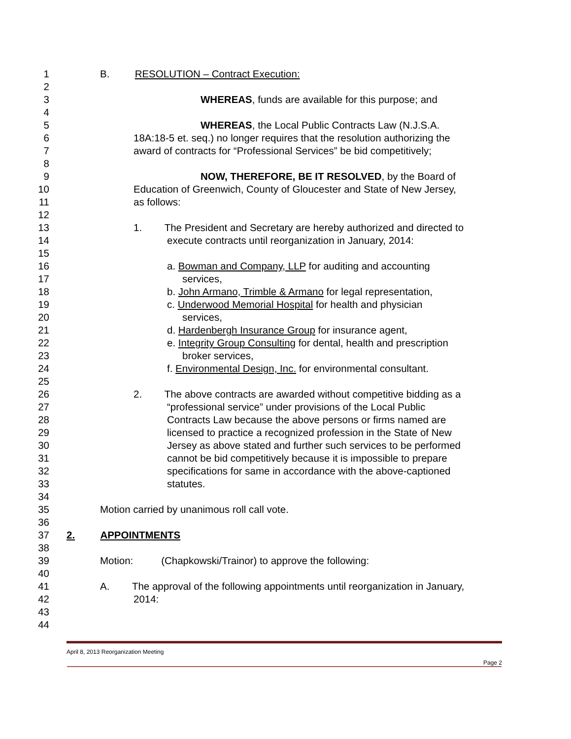1 B. RESOLUTION – Contract Execution:
2
3 WHEREAS, funds are available for this purpose; and
4
5 WHEREAS, the Local Public Contracts Law (N.J.S.A.
6 18A:18-5 et. seq.) no longer requires that the resolution authorizing the
7 award of contracts for “Professional Services” be bid competitively;
8
9 NOW, THEREFORE, BE IT RESOLVED, by the Board of
10 Education of Greenwich, County of Gloucester and State of New Jersey,
11 as follows:
12
13 1. The President and Secretary are hereby authorized and directed to
14 execute contracts until reorganization in January, 2014:
15
16 a. Bowman and Company, LLP for auditing and accounting
17 services,
18 b. John Armano, Trimble & Armano for legal representation,
19 c. Underwood Memorial Hospital for health and physician
20 services,
21 d. Hardenbergh Insurance Group for insurance agent,
22 e. Integrity Group Consulting for dental, health and prescription
23 broker services,
24 f. Environmental Design, Inc. for environmental consultant.
25
26 2. The above contracts are awarded without competitive bidding as a
27 “professional service” under provisions of the Local Public
28 Contracts Law because the above persons or firms named are
29 licensed to practice a recognized profession in the State of New
30 Jersey as above stated and further such services to be performed
31 cannot be bid competitively because it is impossible to prepare
32 specifications for same in accordance with the above-captioned
33 statutes.
34
35 Motion carried by unanimous roll call vote.
36
37 2. APPOINTMENTS
38
39 Motion: (Chapkowski/Trainor) to approve the following:
40
41 A. The approval of the following appointments until reorganization in January,
42 2014:
43
44
April 8, 2013 Reorganization Meeting
Page 2